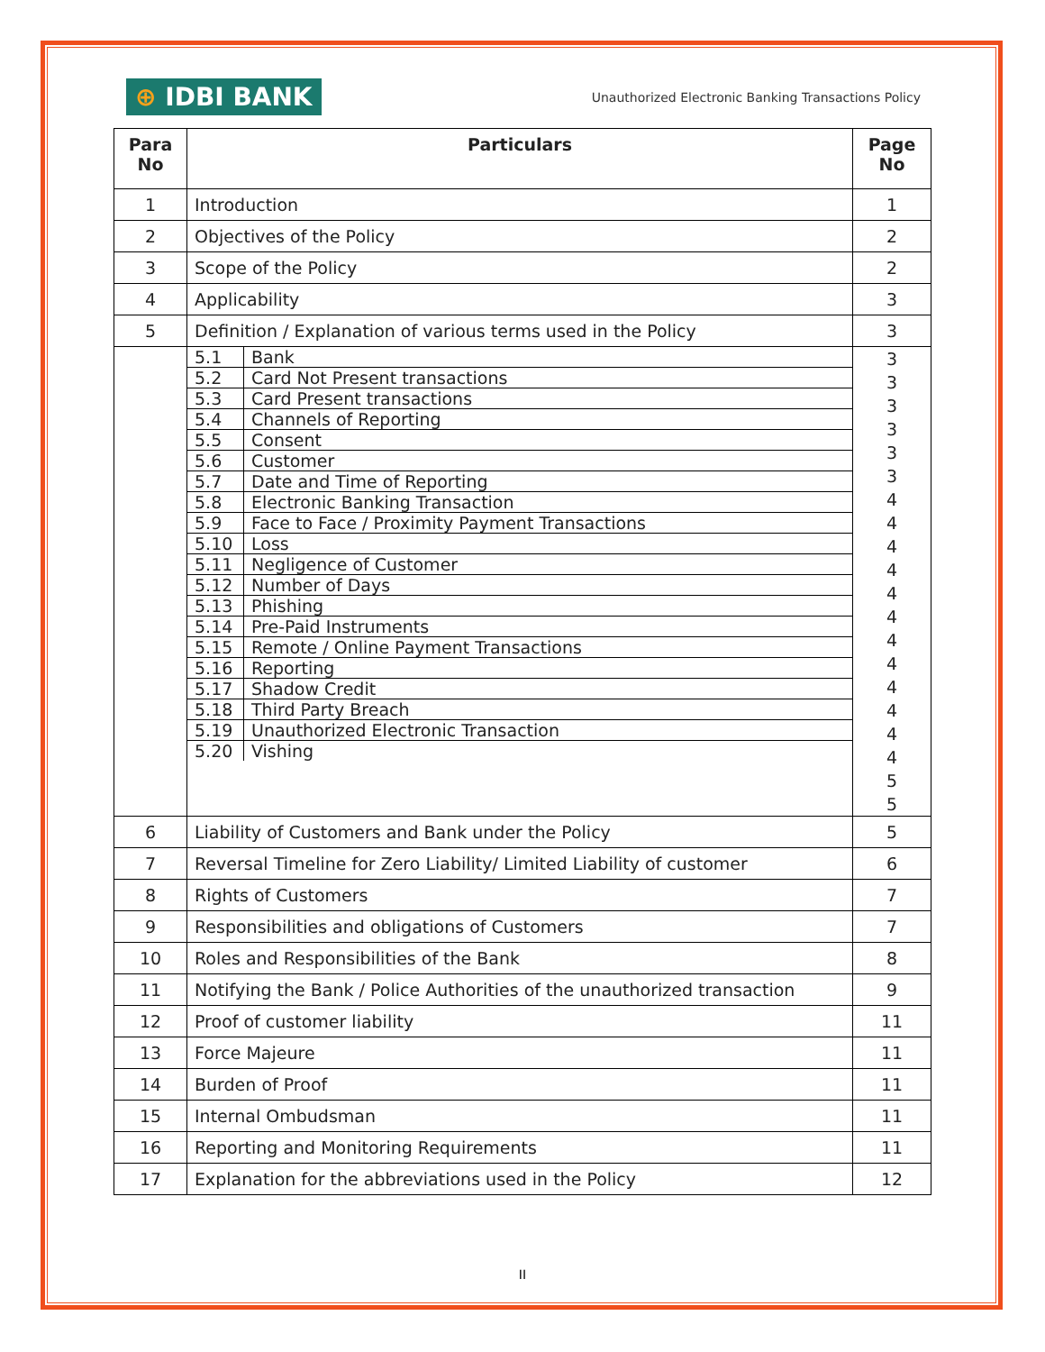⊕ IDBI BANK
Unauthorized Electronic Banking Transactions Policy
| Para No | Particulars | Page No |
| --- | --- | --- |
| 1 | Introduction | 1 |
| 2 | Objectives of the Policy | 2 |
| 3 | Scope of the Policy | 2 |
| 4 | Applicability | 3 |
| 5 | Definition / Explanation of various terms used in the Policy | 3 |
| | / 5.1 / Bank / / 5.2 / Card Not Present transactions / / 5.3 / Card Present transactions / / 5.4 / Channels of Reporting / / 5.5 / Consent / / 5.6 / Customer / / 5.7 / Date and Time of Reporting / / 5.8 / Electronic Banking Transaction / / 5.9 / Face to Face / Proximity Payment Transactions / / 5.10 / Loss / / 5.11 / Negligence of Customer / / 5.12 / Number of Days / / 5.13 / Phishing / / 5.14 / Pre-Paid Instruments / / 5.15 / Remote / Online Payment Transactions / / 5.16 / Reporting / / 5.17 / Shadow Credit / / 5.18 / Third Party Breach / / 5.19 / Unauthorized Electronic Transaction / / 5.20 / Vishing / | 3 3 3 3 3 3 4 4 4 4 4 4 4 4 4 4 4 4 5 5 |
| 6 | Liability of Customers and Bank under the Policy | 5 |
| 7 | Reversal Timeline for Zero Liability/ Limited Liability of customer | 6 |
| 8 | Rights of Customers | 7 |
| 9 | Responsibilities and obligations of Customers | 7 |
| 10 | Roles and Responsibilities of the Bank | 8 |
| 11 | Notifying the Bank / Police Authorities of the unauthorized transaction | 9 |
| 12 | Proof of customer liability | 11 |
| 13 | Force Majeure | 11 |
| 14 | Burden of Proof | 11 |
| 15 | Internal Ombudsman | 11 |
| 16 | Reporting and Monitoring Requirements | 11 |
| 17 | Explanation for the abbreviations used in the Policy | 12 |
II